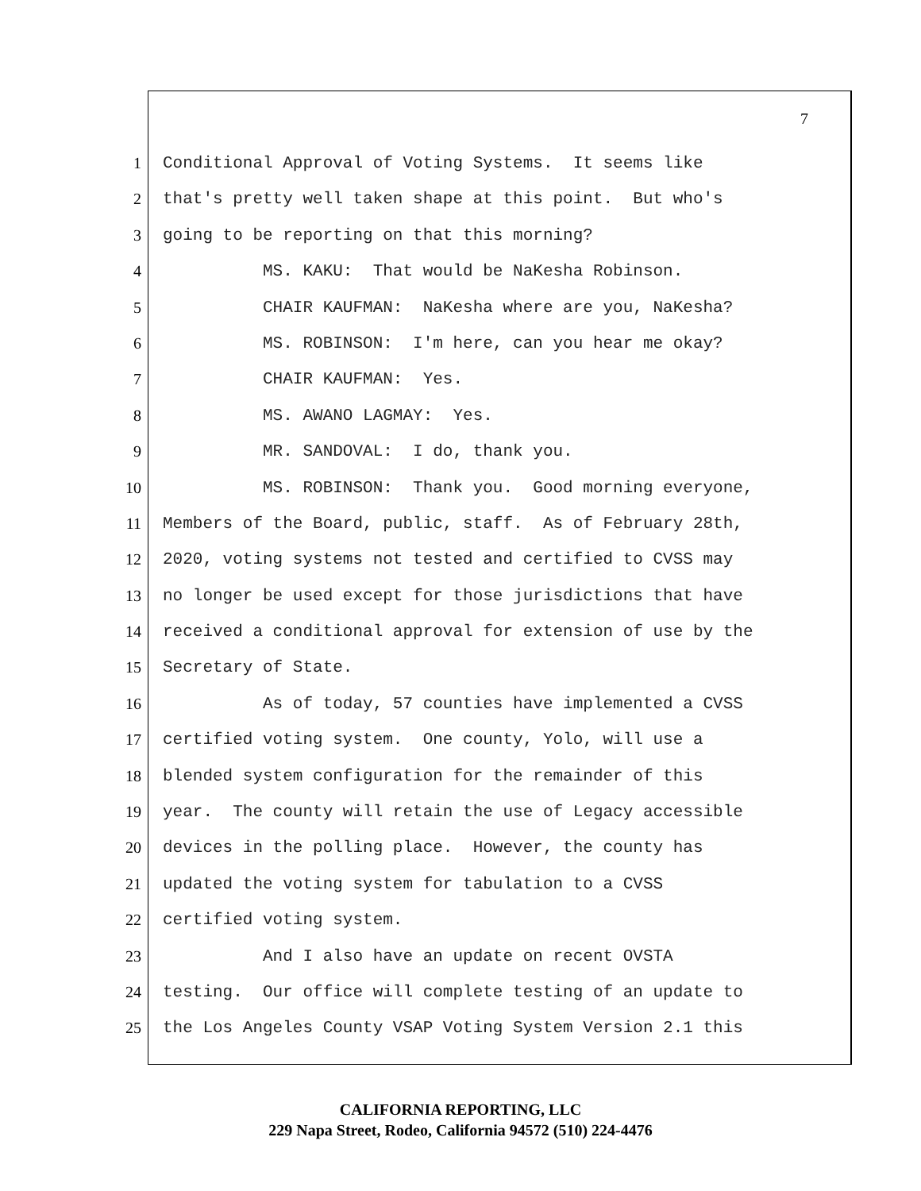7
1 Conditional Approval of Voting Systems. It seems like
2 that's pretty well taken shape at this point. But who's
3 going to be reporting on that this morning?
4 MS. KAKU: That would be NaKesha Robinson.
5 CHAIR KAUFMAN: NaKesha where are you, NaKesha?
6 MS. ROBINSON: I'm here, can you hear me okay?
7 CHAIR KAUFMAN: Yes.
8 MS. AWANO LAGMAY: Yes.
9 MR. SANDOVAL: I do, thank you.
10 MS. ROBINSON: Thank you. Good morning everyone,
11 Members of the Board, public, staff. As of February 28th,
12 2020, voting systems not tested and certified to CVSS may
13 no longer be used except for those jurisdictions that have
14 received a conditional approval for extension of use by the
15 Secretary of State.
16 As of today, 57 counties have implemented a CVSS
17 certified voting system. One county, Yolo, will use a
18 blended system configuration for the remainder of this
19 year. The county will retain the use of Legacy accessible
20 devices in the polling place. However, the county has
21 updated the voting system for tabulation to a CVSS
22 certified voting system.
23 And I also have an update on recent OVSTA
24 testing. Our office will complete testing of an update to
25 the Los Angeles County VSAP Voting System Version 2.1 this
CALIFORNIA REPORTING, LLC
229 Napa Street, Rodeo, California 94572 (510) 224-4476